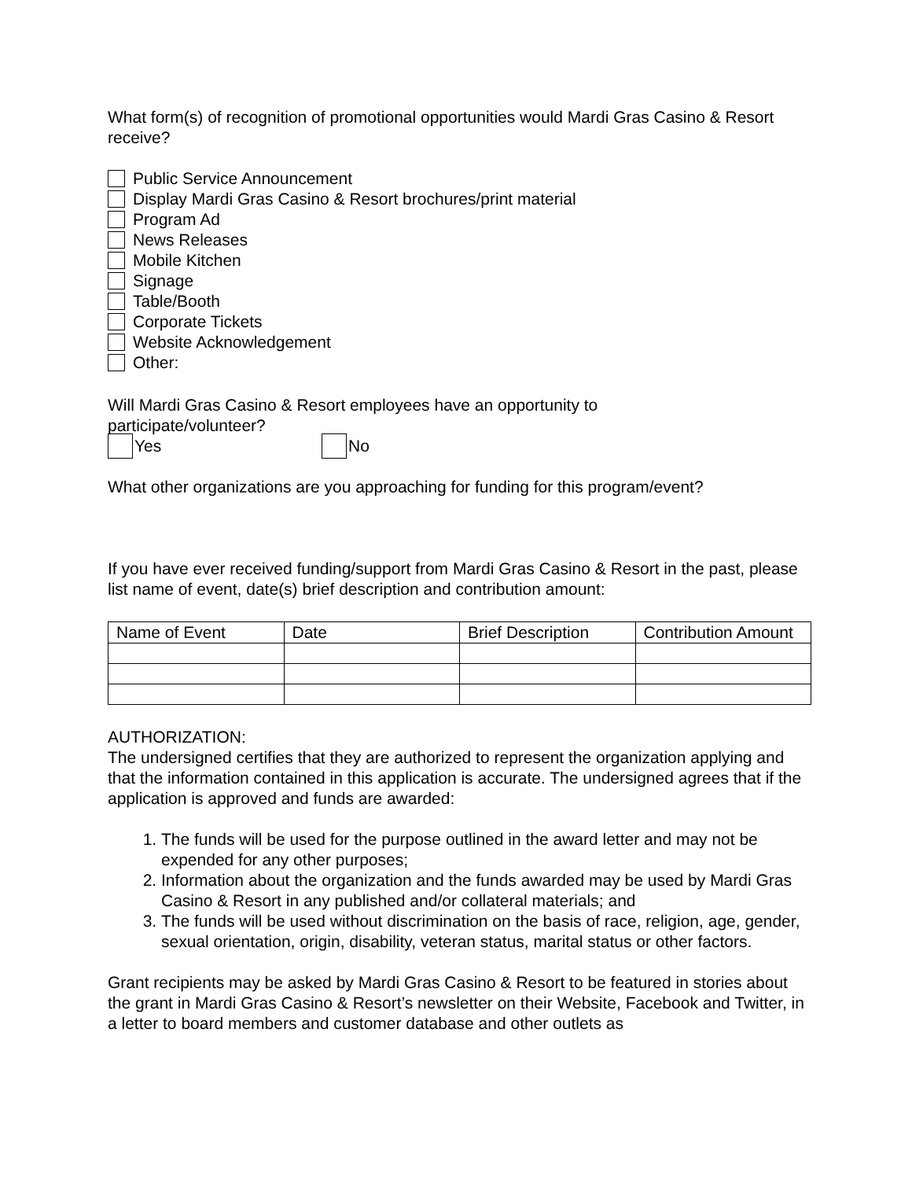What form(s) of recognition of promotional opportunities would Mardi Gras Casino & Resort receive?
Public Service Announcement
Display Mardi Gras Casino & Resort brochures/print material
Program Ad
News Releases
Mobile Kitchen
Signage
Table/Booth
Corporate Tickets
Website Acknowledgement
Other:
Will Mardi Gras Casino & Resort employees have an opportunity to
participate/volunteer?
Yes No
What other organizations are you approaching for funding for this program/event?
If you have ever received funding/support from Mardi Gras Casino & Resort in the past, please list name of event, date(s) brief description and contribution amount:
| Name of Event | Date | Brief Description | Contribution Amount |
| --- | --- | --- | --- |
AUTHORIZATION:
The undersigned certifies that they are authorized to represent the organization applying and that the information contained in this application is accurate. The undersigned agrees that if the application is approved and funds are awarded:
1. The funds will be used for the purpose outlined in the award letter and may not be expended for any other purposes;
2. Information about the organization and the funds awarded may be used by Mardi Gras Casino & Resort in any published and/or collateral materials; and
3. The funds will be used without discrimination on the basis of race, religion, age, gender, sexual orientation, origin, disability, veteran status, marital status or other factors.
Grant recipients may be asked by Mardi Gras Casino & Resort to be featured in stories about the grant in Mardi Gras Casino & Resort’s newsletter on their Website, Facebook and Twitter, in a letter to board members and customer database and other outlets as